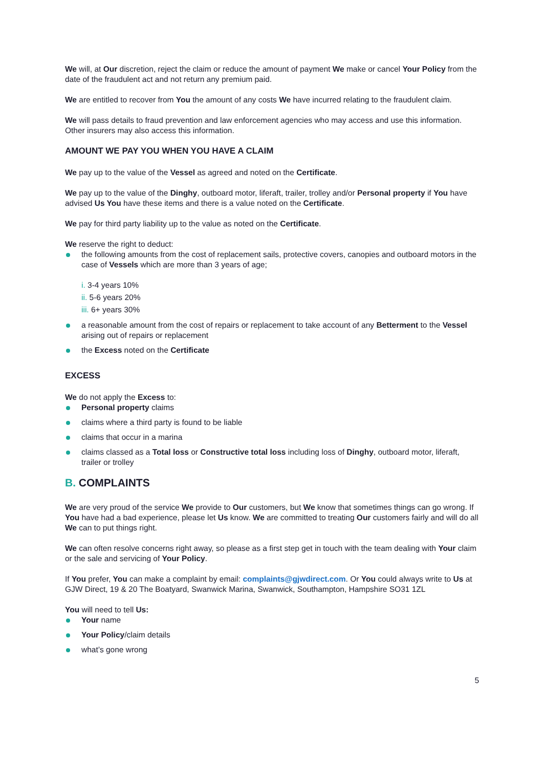We will, at Our discretion, reject the claim or reduce the amount of payment We make or cancel Your Policy from the date of the fraudulent act and not return any premium paid.
We are entitled to recover from You the amount of any costs We have incurred relating to the fraudulent claim.
We will pass details to fraud prevention and law enforcement agencies who may access and use this information. Other insurers may also access this information.
AMOUNT WE PAY YOU WHEN YOU HAVE A CLAIM
We pay up to the value of the Vessel as agreed and noted on the Certificate.
We pay up to the value of the Dinghy, outboard motor, liferaft, trailer, trolley and/or Personal property if You have advised Us You have these items and there is a value noted on the Certificate.
We pay for third party liability up to the value as noted on the Certificate.
We reserve the right to deduct:
the following amounts from the cost of replacement sails, protective covers, canopies and outboard motors in the case of Vessels which are more than 3 years of age;
i. 3-4 years 10%
ii. 5-6 years 20%
iii. 6+ years 30%
a reasonable amount from the cost of repairs or replacement to take account of any Betterment to the Vessel arising out of repairs or replacement
the Excess noted on the Certificate
EXCESS
We do not apply the Excess to:
Personal property claims
claims where a third party is found to be liable
claims that occur in a marina
claims classed as a Total loss or Constructive total loss including loss of Dinghy, outboard motor, liferaft, trailer or trolley
B. COMPLAINTS
We are very proud of the service We provide to Our customers, but We know that sometimes things can go wrong. If You have had a bad experience, please let Us know. We are committed to treating Our customers fairly and will do all We can to put things right.
We can often resolve concerns right away, so please as a first step get in touch with the team dealing with Your claim or the sale and servicing of Your Policy.
If You prefer, You can make a complaint by email: complaints@gjwdirect.com. Or You could always write to Us at GJW Direct, 19 & 20 The Boatyard, Swanwick Marina, Swanwick, Southampton, Hampshire SO31 1ZL
You will need to tell Us:
Your name
Your Policy/claim details
what’s gone wrong
5